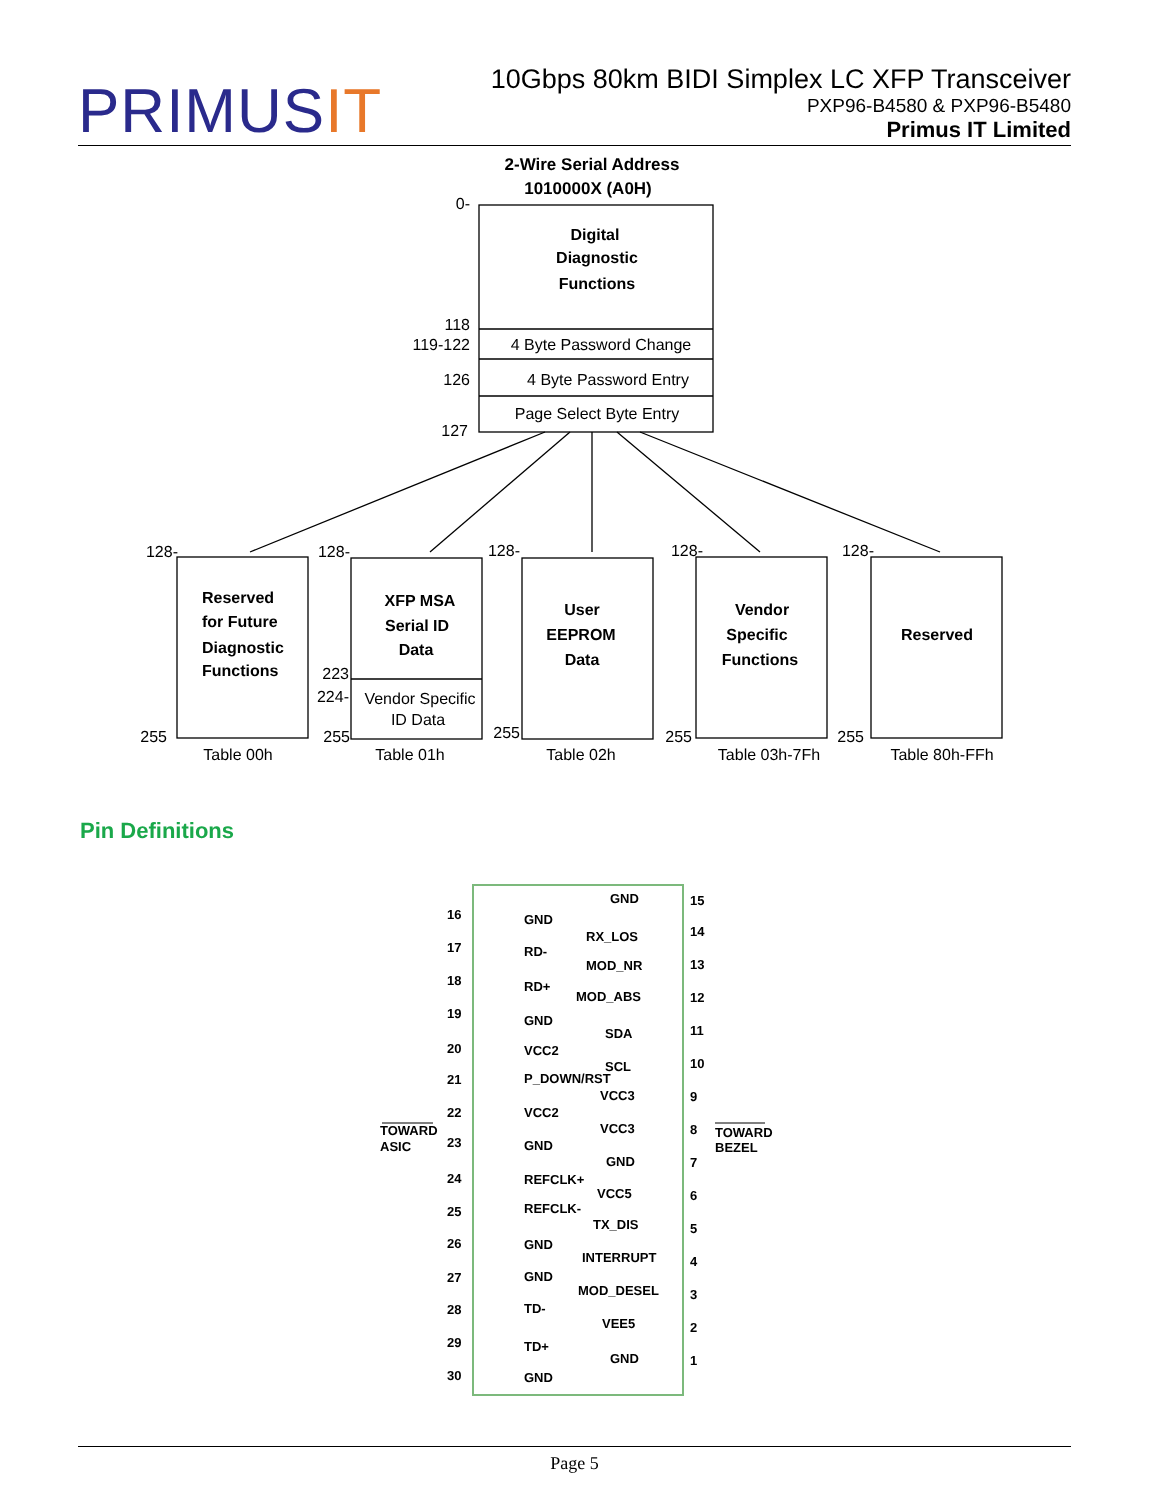PRIMUSIT
10Gbps 80km BIDI Simplex LC XFP Transceiver
PXP96-B4580 & PXP96-B5480
Primus IT Limited
2-Wire Serial Address
1010000X (A0H)
Digital
Diagnostic
Functions
XFP MSA
Serial ID
Data
User
EEPROM
Data
Vendor
Specific
Functions
Reserved
Reserved
for Future
Diagnostic
Functions
4 Byte Password Change
4 Byte Password Entry
Page Select Byte Entry
Vendor Specific
ID Data
Table 00h
Table 01h
Table 02h
Table 03h-7Fh
Table 80h-FFh
0-
118
119-122
126
127
128-
128-
128-
128-
128-
255
255
255
255
255
223
224-
TOWARD
ASIC
TOWARD
BEZEL
16
GND
17
RD-
18
RD+
19
GND
20
VCC2
21
P_DOWN/RST
22
VCC2
23
GND
24
REFCLK+
25
REFCLK-
26
GND
27
GND
28
TD-
29
TD+
30
GND
GND
15
RX_LOS
14
MOD_NR
13
MOD_ABS
12
SDA
11
SCL
10
VCC3
9
VCC3
8
GND
7
VCC5
6
TX_DIS
5
INTERRUPT
4
MOD_DESEL
3
VEE5
2
GND
1
Pin Definitions
Page 5